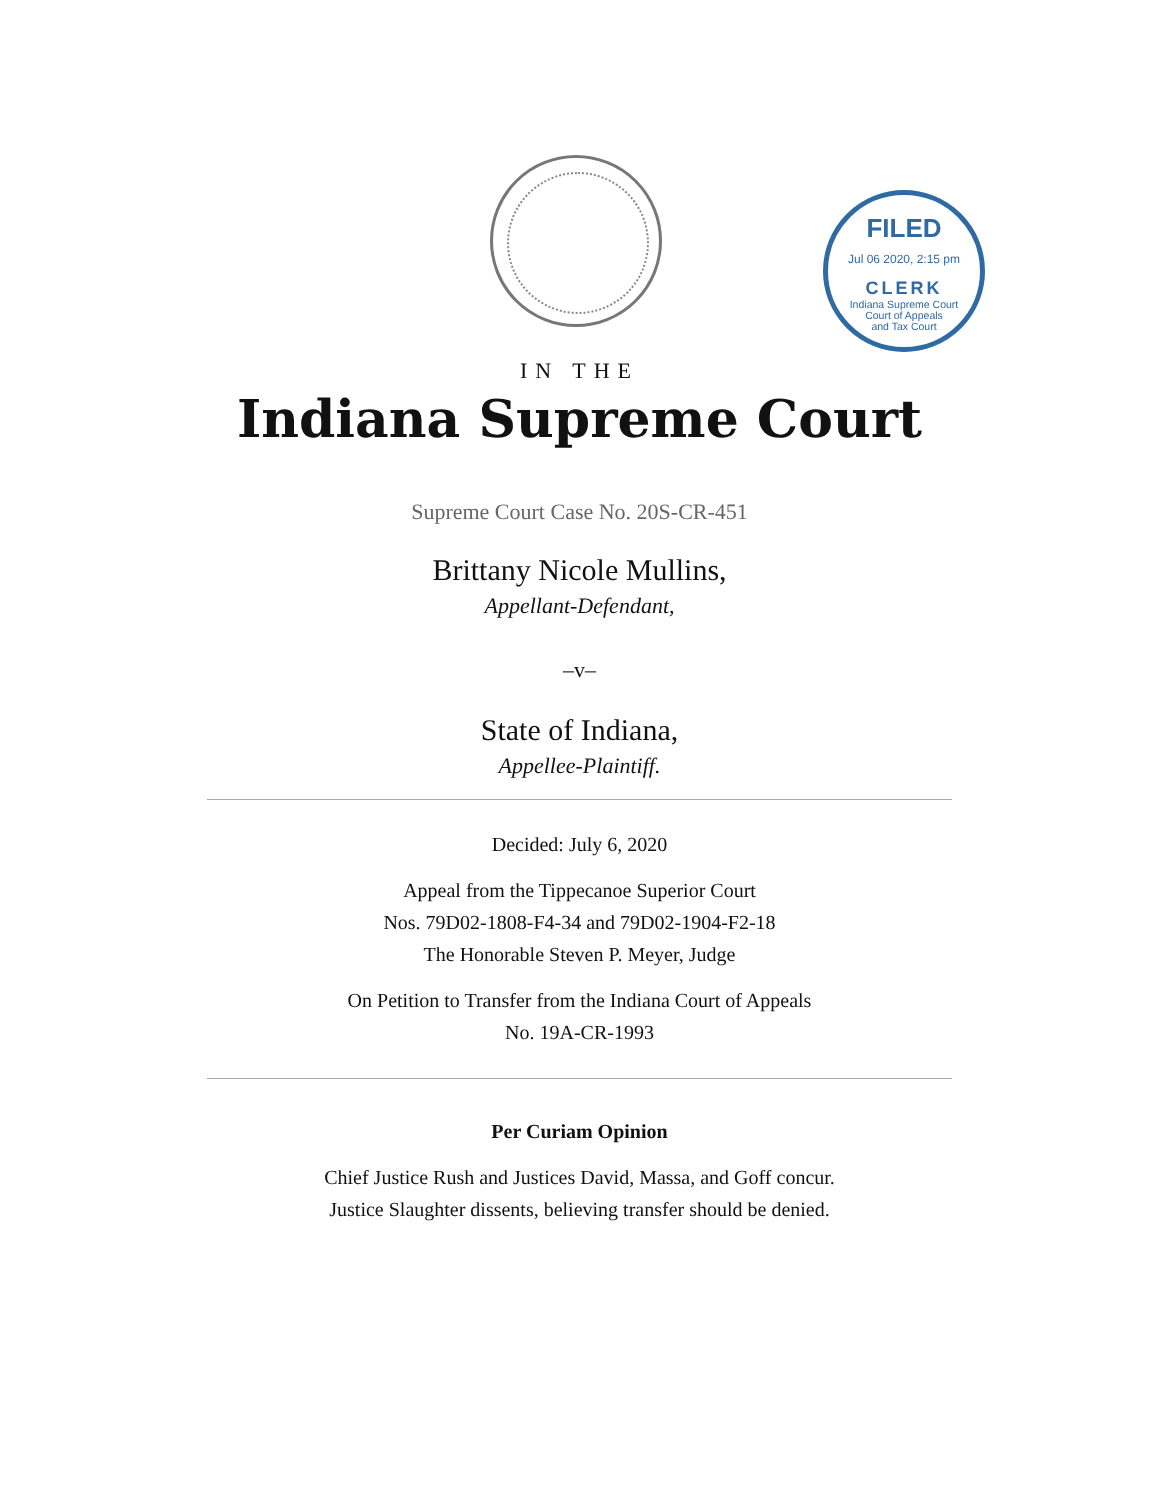FILED
Jul 06 2020, 2:15 pm
CLERK
Indiana Supreme Court
Court of Appeals
and Tax Court
IN THE
Indiana Supreme Court
Supreme Court Case No. 20S-CR-451
Brittany Nicole Mullins,
Appellant-Defendant,
–v–
State of Indiana,
Appellee-Plaintiff.
Decided: July 6, 2020
Appeal from the Tippecanoe Superior Court
Nos. 79D02-1808-F4-34 and 79D02-1904-F2-18
The Honorable Steven P. Meyer, Judge
On Petition to Transfer from the Indiana Court of Appeals
No. 19A-CR-1993
Per Curiam Opinion
Chief Justice Rush and Justices David, Massa, and Goff concur.
Justice Slaughter dissents, believing transfer should be denied.